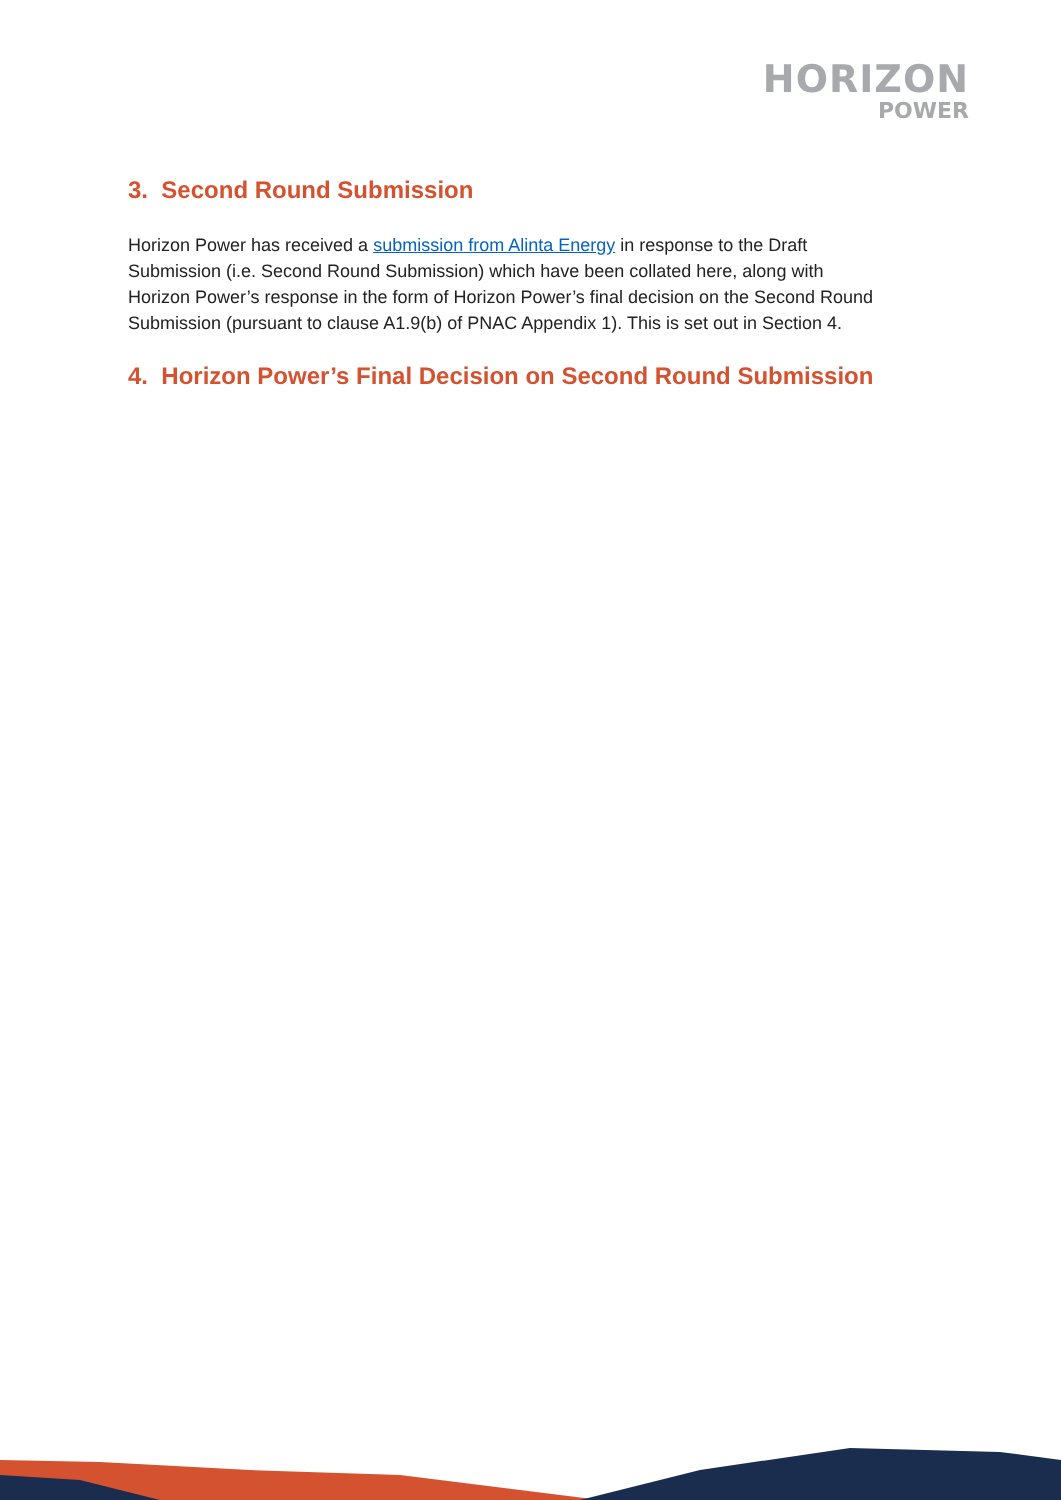HORIZON
POWER
3. Second Round Submission
Horizon Power has received a submission from Alinta Energy in response to the Draft Submission (i.e. Second Round Submission) which have been collated here, along with Horizon Power’s response in the form of Horizon Power’s final decision on the Second Round Submission (pursuant to clause A1.9(b) of PNAC Appendix 1). This is set out in Section 4.
4. Horizon Power’s Final Decision on Second Round Submission